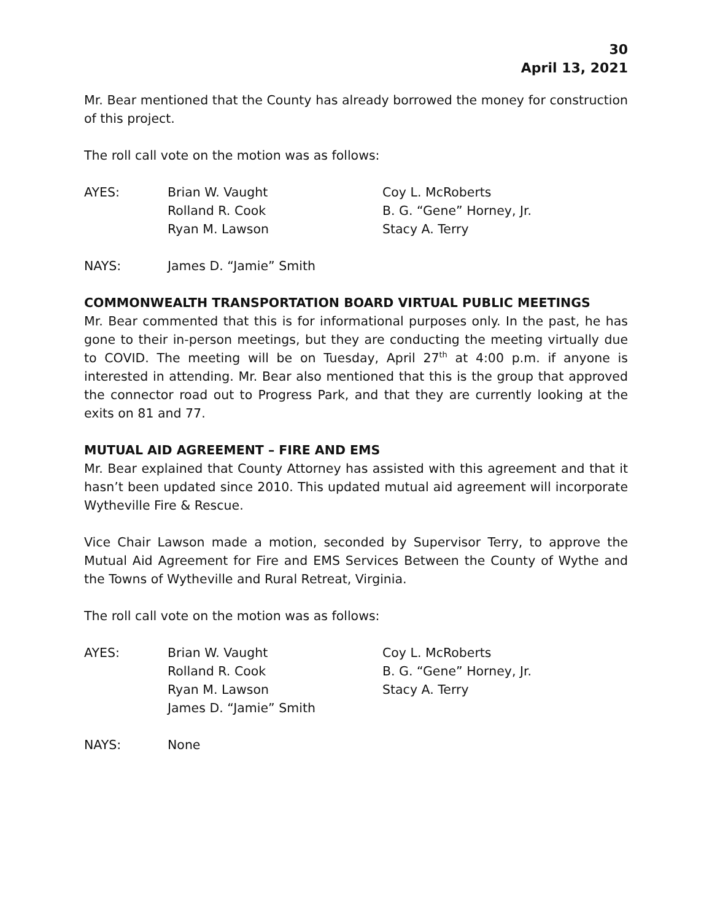30
April 13, 2021
Mr. Bear mentioned that the County has already borrowed the money for construction of this project.
The roll call vote on the motion was as follows:
AYES:
Brian W. Vaught
Coy L. McRoberts
Rolland R. Cook
B. G. “Gene” Horney, Jr.
Ryan M. Lawson
Stacy A. Terry
NAYS:
James D. “Jamie” Smith
COMMONWEALTH TRANSPORTATION BOARD VIRTUAL PUBLIC MEETINGS
Mr. Bear commented that this is for informational purposes only. In the past, he has gone to their in-person meetings, but they are conducting the meeting virtually due to COVID. The meeting will be on Tuesday, April 27<sup>th</sup> at 4:00 p.m. if anyone is interested in attending. Mr. Bear also mentioned that this is the group that approved the connector road out to Progress Park, and that they are currently looking at the exits on 81 and 77.
MUTUAL AID AGREEMENT – FIRE AND EMS
Mr. Bear explained that County Attorney has assisted with this agreement and that it hasn’t been updated since 2010. This updated mutual aid agreement will incorporate Wytheville Fire & Rescue.
Vice Chair Lawson made a motion, seconded by Supervisor Terry, to approve the Mutual Aid Agreement for Fire and EMS Services Between the County of Wythe and the Towns of Wytheville and Rural Retreat, Virginia.
The roll call vote on the motion was as follows:
AYES:
Brian W. Vaught
Coy L. McRoberts
Rolland R. Cook
B. G. “Gene” Horney, Jr.
Ryan M. Lawson
Stacy A. Terry
James D. “Jamie” Smith
NAYS:
None